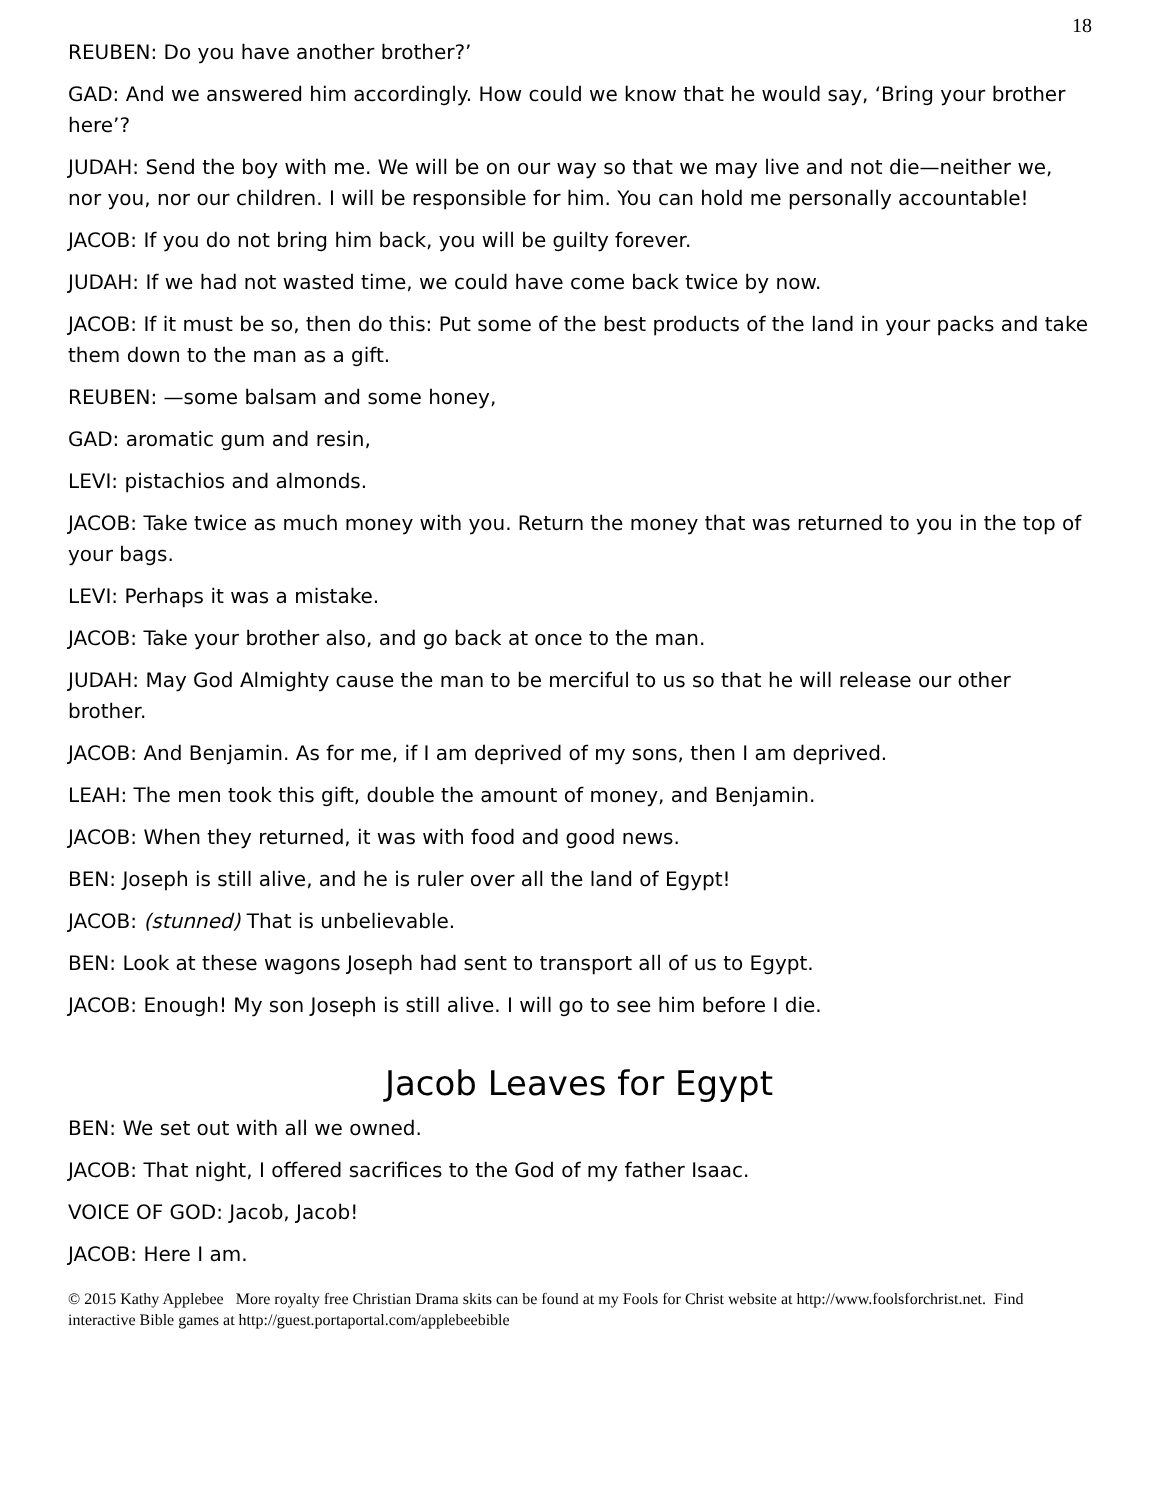18
REUBEN: Do you have another brother?’
GAD: And we answered him accordingly. How could we know that he would say, ‘Bring your brother here’?
JUDAH: Send the boy with me. We will be on our way so that we may live and not die—neither we, nor you, nor our children. I will be responsible for him. You can hold me personally accountable!
JACOB: If you do not bring him back, you will be guilty forever.
JUDAH: If we had not wasted time, we could have come back twice by now.
JACOB: If it must be so, then do this: Put some of the best products of the land in your packs and take them down to the man as a gift.
REUBEN: —some balsam and some honey,
GAD: aromatic gum and resin,
LEVI: pistachios and almonds.
JACOB: Take twice as much money with you. Return the money that was returned to you in the top of your bags.
LEVI: Perhaps it was a mistake.
JACOB: Take your brother also, and go back at once to the man.
JUDAH: May God Almighty cause the man to be merciful to us so that he will release our other brother.
JACOB: And Benjamin. As for me, if I am deprived of my sons, then I am deprived.
LEAH: The men took this gift, double the amount of money, and Benjamin.
JACOB: When they returned, it was with food and good news.
BEN: Joseph is still alive, and he is ruler over all the land of Egypt!
JACOB: (stunned) That is unbelievable.
BEN: Look at these wagons Joseph had sent to transport all of us to Egypt.
JACOB: Enough! My son Joseph is still alive. I will go to see him before I die.
Jacob Leaves for Egypt
BEN: We set out with all we owned.
JACOB: That night, I offered sacrifices to the God of my father Isaac.
VOICE OF GOD: Jacob, Jacob!
JACOB: Here I am.
© 2015 Kathy Applebee More royalty free Christian Drama skits can be found at my Fools for Christ website at http://www.foolsforchrist.net. Find interactive Bible games at http://guest.portaportal.com/applebeebible